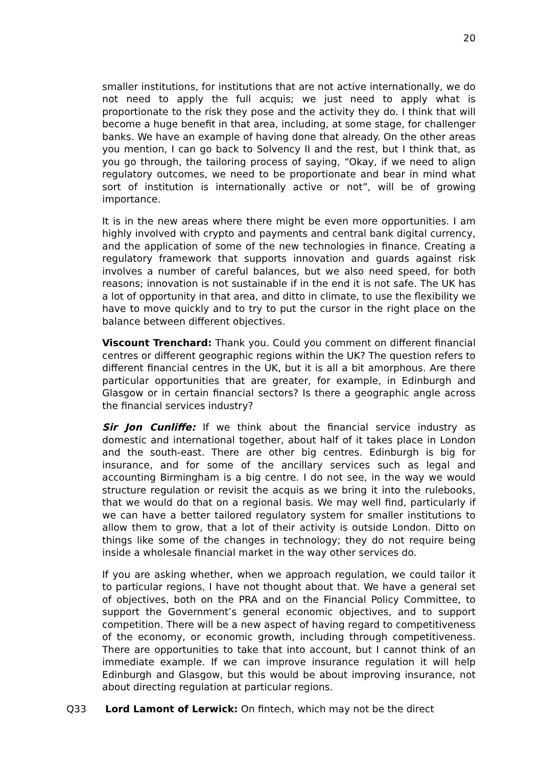20
smaller institutions, for institutions that are not active internationally, we do not need to apply the full acquis; we just need to apply what is proportionate to the risk they pose and the activity they do. I think that will become a huge benefit in that area, including, at some stage, for challenger banks. We have an example of having done that already. On the other areas you mention, I can go back to Solvency II and the rest, but I think that, as you go through, the tailoring process of saying, “Okay, if we need to align regulatory outcomes, we need to be proportionate and bear in mind what sort of institution is internationally active or not”, will be of growing importance.
It is in the new areas where there might be even more opportunities. I am highly involved with crypto and payments and central bank digital currency, and the application of some of the new technologies in finance. Creating a regulatory framework that supports innovation and guards against risk involves a number of careful balances, but we also need speed, for both reasons; innovation is not sustainable if in the end it is not safe. The UK has a lot of opportunity in that area, and ditto in climate, to use the flexibility we have to move quickly and to try to put the cursor in the right place on the balance between different objectives.
Viscount Trenchard: Thank you. Could you comment on different financial centres or different geographic regions within the UK? The question refers to different financial centres in the UK, but it is all a bit amorphous. Are there particular opportunities that are greater, for example, in Edinburgh and Glasgow or in certain financial sectors? Is there a geographic angle across the financial services industry?
Sir Jon Cunliffe: If we think about the financial service industry as domestic and international together, about half of it takes place in London and the south-east. There are other big centres. Edinburgh is big for insurance, and for some of the ancillary services such as legal and accounting Birmingham is a big centre. I do not see, in the way we would structure regulation or revisit the acquis as we bring it into the rulebooks, that we would do that on a regional basis. We may well find, particularly if we can have a better tailored regulatory system for smaller institutions to allow them to grow, that a lot of their activity is outside London. Ditto on things like some of the changes in technology; they do not require being inside a wholesale financial market in the way other services do.
If you are asking whether, when we approach regulation, we could tailor it to particular regions, I have not thought about that. We have a general set of objectives, both on the PRA and on the Financial Policy Committee, to support the Government’s general economic objectives, and to support competition. There will be a new aspect of having regard to competitiveness of the economy, or economic growth, including through competitiveness. There are opportunities to take that into account, but I cannot think of an immediate example. If we can improve insurance regulation it will help Edinburgh and Glasgow, but this would be about improving insurance, not about directing regulation at particular regions.
Q33 Lord Lamont of Lerwick: On fintech, which may not be the direct